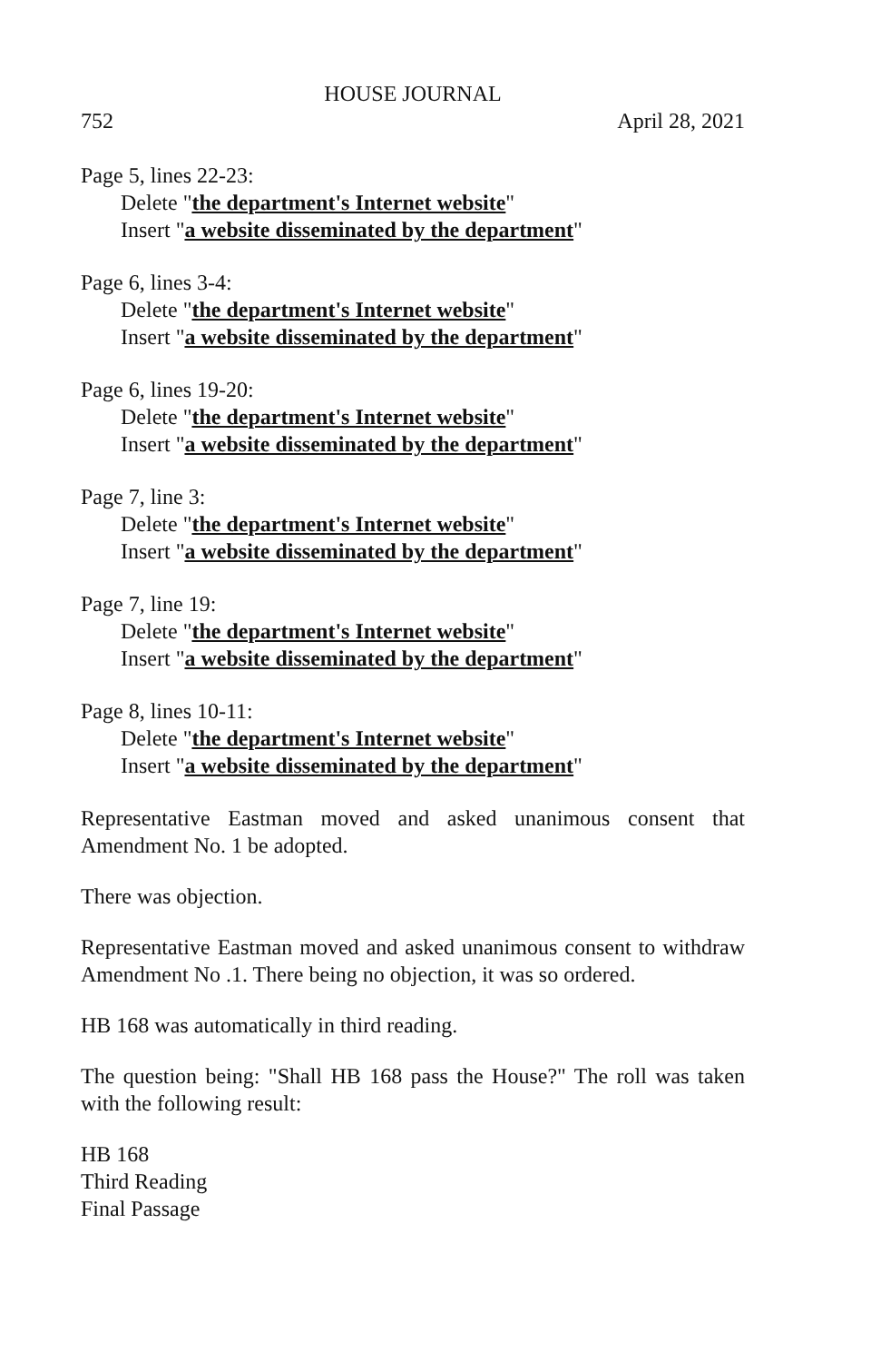HOUSE JOURNAL
752 April 28, 2021
Page 5, lines 22-23:
Delete "the department's Internet website"
Insert "a website disseminated by the department"
Page 6, lines 3-4:
Delete "the department's Internet website"
Insert "a website disseminated by the department"
Page 6, lines 19-20:
Delete "the department's Internet website"
Insert "a website disseminated by the department"
Page 7, line 3:
Delete "the department's Internet website"
Insert "a website disseminated by the department"
Page 7, line 19:
Delete "the department's Internet website"
Insert "a website disseminated by the department"
Page 8, lines 10-11:
Delete "the department's Internet website"
Insert "a website disseminated by the department"
Representative Eastman moved and asked unanimous consent that Amendment No. 1 be adopted.
There was objection.
Representative Eastman moved and asked unanimous consent to withdraw Amendment No .1. There being no objection, it was so ordered.
HB 168 was automatically in third reading.
The question being: "Shall HB 168 pass the House?" The roll was taken with the following result:
HB 168
Third Reading
Final Passage